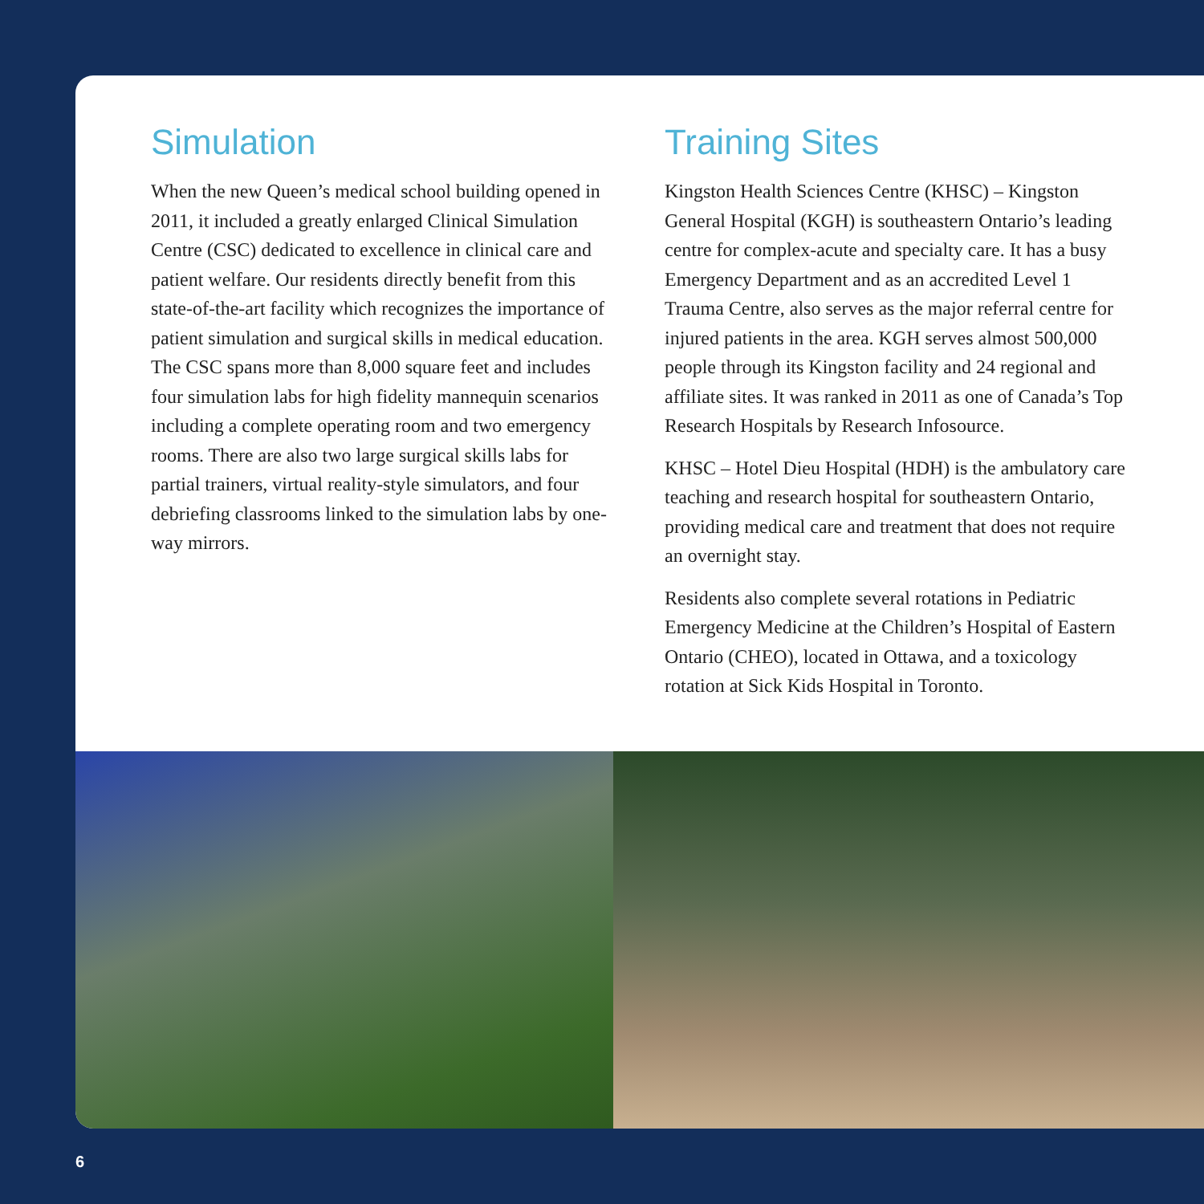Simulation
When the new Queen’s medical school building opened in 2011, it included a greatly enlarged Clinical Simulation Centre (CSC) dedicated to excellence in clinical care and patient welfare. Our residents directly benefit from this state-of-the-art facility which recognizes the importance of patient simulation and surgical skills in medical education. The CSC spans more than 8,000 square feet and includes four simulation labs for high fidelity mannequin scenarios including a complete operating room and two emergency rooms. There are also two large surgical skills labs for partial trainers, virtual reality-style simulators, and four debriefing classrooms linked to the simulation labs by one-way mirrors.
Training Sites
Kingston Health Sciences Centre (KHSC) – Kingston General Hospital (KGH) is southeastern Ontario’s leading centre for complex-acute and specialty care. It has a busy Emergency Department and as an accredited Level 1 Trauma Centre, also serves as the major referral centre for injured patients in the area. KGH serves almost 500,000 people through its Kingston facility and 24 regional and affiliate sites. It was ranked in 2011 as one of Canada’s Top Research Hospitals by Research Infosource.
KHSC – Hotel Dieu Hospital (HDH) is the ambulatory care teaching and research hospital for southeastern Ontario, providing medical care and treatment that does not require an overnight stay.
Residents also complete several rotations in Pediatric Emergency Medicine at the Children’s Hospital of Eastern Ontario (CHEO), located in Ottawa, and a toxicology rotation at Sick Kids Hospital in Toronto.
6